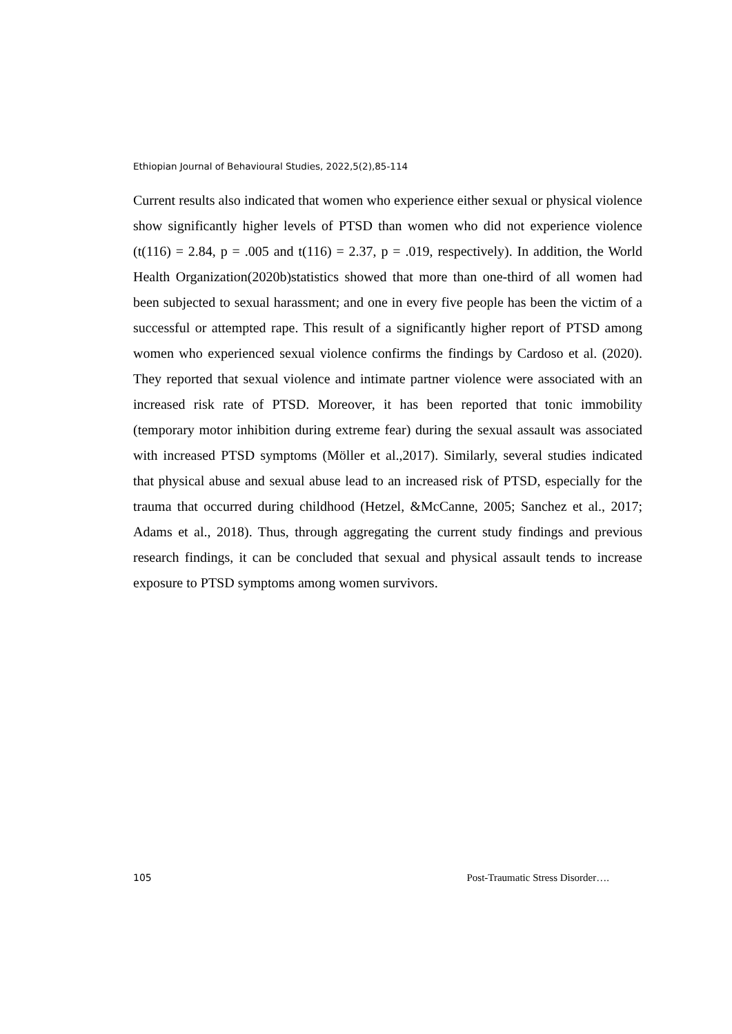Ethiopian Journal of Behavioural Studies, 2022,5(2),85-114
Current results also indicated that women who experience either sexual or physical violence show significantly higher levels of PTSD than women who did not experience violence (t(116) = 2.84, p = .005 and t(116) = 2.37, p = .019, respectively). In addition, the World Health Organization(2020b)statistics showed that more than one-third of all women had been subjected to sexual harassment; and one in every five people has been the victim of a successful or attempted rape. This result of a significantly higher report of PTSD among women who experienced sexual violence confirms the findings by Cardoso et al. (2020). They reported that sexual violence and intimate partner violence were associated with an increased risk rate of PTSD. Moreover, it has been reported that tonic immobility (temporary motor inhibition during extreme fear) during the sexual assault was associated with increased PTSD symptoms (Möller et al.,2017). Similarly, several studies indicated that physical abuse and sexual abuse lead to an increased risk of PTSD, especially for the trauma that occurred during childhood (Hetzel, &McCanne, 2005; Sanchez et al., 2017; Adams et al., 2018). Thus, through aggregating the current study findings and previous research findings, it can be concluded that sexual and physical assault tends to increase exposure to PTSD symptoms among women survivors.
105 Post-Traumatic Stress Disorder….